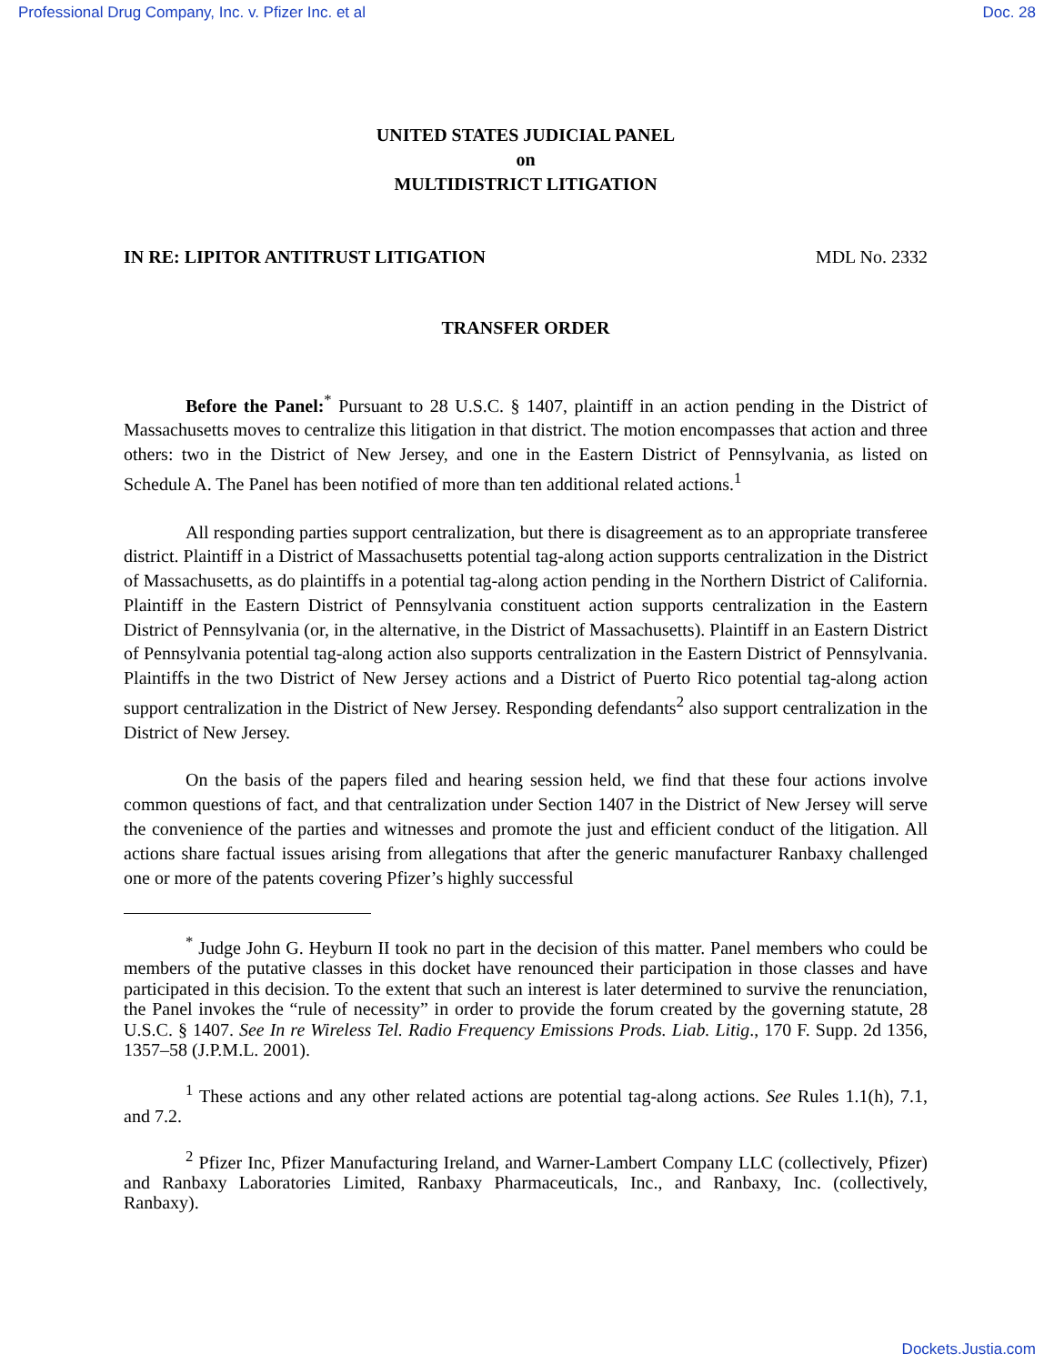Professional Drug Company, Inc. v. Pfizer Inc. et al Doc. 28
UNITED STATES JUDICIAL PANEL
on
MULTIDISTRICT LITIGATION
IN RE: LIPITOR ANTITRUST LITIGATION MDL No. 2332
TRANSFER ORDER
Before the Panel:<sup>*</sup> Pursuant to 28 U.S.C. § 1407, plaintiff in an action pending in the District of Massachusetts moves to centralize this litigation in that district. The motion encompasses that action and three others: two in the District of New Jersey, and one in the Eastern District of Pennsylvania, as listed on Schedule A. The Panel has been notified of more than ten additional related actions.<sup>1</sup>
All responding parties support centralization, but there is disagreement as to an appropriate transferee district. Plaintiff in a District of Massachusetts potential tag-along action supports centralization in the District of Massachusetts, as do plaintiffs in a potential tag-along action pending in the Northern District of California. Plaintiff in the Eastern District of Pennsylvania constituent action supports centralization in the Eastern District of Pennsylvania (or, in the alternative, in the District of Massachusetts). Plaintiff in an Eastern District of Pennsylvania potential tag-along action also supports centralization in the Eastern District of Pennsylvania. Plaintiffs in the two District of New Jersey actions and a District of Puerto Rico potential tag-along action support centralization in the District of New Jersey. Responding defendants<sup>2</sup> also support centralization in the District of New Jersey.
On the basis of the papers filed and hearing session held, we find that these four actions involve common questions of fact, and that centralization under Section 1407 in the District of New Jersey will serve the convenience of the parties and witnesses and promote the just and efficient conduct of the litigation. All actions share factual issues arising from allegations that after the generic manufacturer Ranbaxy challenged one or more of the patents covering Pfizer’s highly successful
<sup>*</sup> Judge John G. Heyburn II took no part in the decision of this matter. Panel members who could be members of the putative classes in this docket have renounced their participation in those classes and have participated in this decision. To the extent that such an interest is later determined to survive the renunciation, the Panel invokes the “rule of necessity” in order to provide the forum created by the governing statute, 28 U.S.C. § 1407. See In re Wireless Tel. Radio Frequency Emissions Prods. Liab. Litig., 170 F. Supp. 2d 1356, 1357–58 (J.P.M.L. 2001).
<sup>1</sup> These actions and any other related actions are potential tag-along actions. See Rules 1.1(h), 7.1, and 7.2.
<sup>2</sup> Pfizer Inc, Pfizer Manufacturing Ireland, and Warner-Lambert Company LLC (collectively, Pfizer) and Ranbaxy Laboratories Limited, Ranbaxy Pharmaceuticals, Inc., and Ranbaxy, Inc. (collectively, Ranbaxy).
Dockets.Justia.com